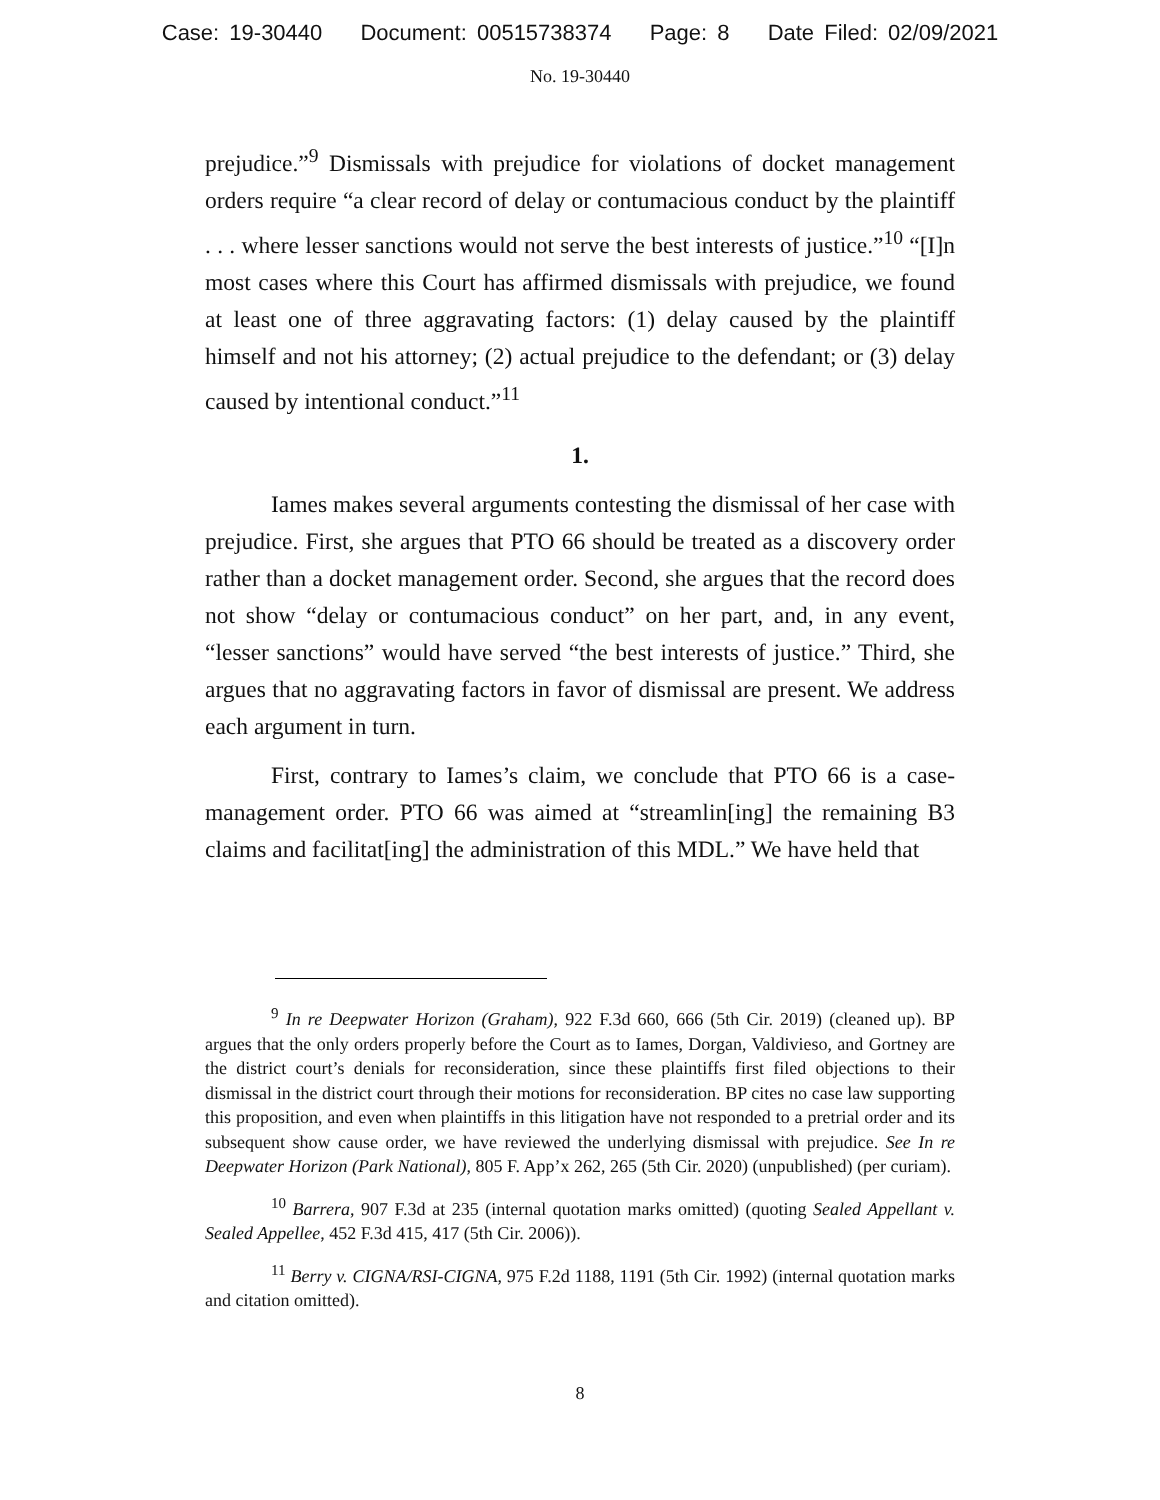Case: 19-30440 Document: 00515738374 Page: 8 Date Filed: 02/09/2021
No. 19-30440
prejudice.”<sup>9</sup> Dismissals with prejudice for violations of docket management orders require “a clear record of delay or contumacious conduct by the plaintiff . . . where lesser sanctions would not serve the best interests of justice.”<sup>10</sup> “[I]n most cases where this Court has affirmed dismissals with prejudice, we found at least one of three aggravating factors: (1) delay caused by the plaintiff himself and not his attorney; (2) actual prejudice to the defendant; or (3) delay caused by intentional conduct.”<sup>11</sup>
1.
Iames makes several arguments contesting the dismissal of her case with prejudice. First, she argues that PTO 66 should be treated as a discovery order rather than a docket management order. Second, she argues that the record does not show “delay or contumacious conduct” on her part, and, in any event, “lesser sanctions” would have served “the best interests of justice.” Third, she argues that no aggravating factors in favor of dismissal are present. We address each argument in turn.
First, contrary to Iames’s claim, we conclude that PTO 66 is a case-management order. PTO 66 was aimed at “streamlin[ing] the remaining B3 claims and facilitat[ing] the administration of this MDL.” We have held that
<sup>9</sup> In re Deepwater Horizon (Graham), 922 F.3d 660, 666 (5th Cir. 2019) (cleaned up). BP argues that the only orders properly before the Court as to Iames, Dorgan, Valdivieso, and Gortney are the district court’s denials for reconsideration, since these plaintiffs first filed objections to their dismissal in the district court through their motions for reconsideration. BP cites no case law supporting this proposition, and even when plaintiffs in this litigation have not responded to a pretrial order and its subsequent show cause order, we have reviewed the underlying dismissal with prejudice. See In re Deepwater Horizon (Park National), 805 F. App’x 262, 265 (5th Cir. 2020) (unpublished) (per curiam).
<sup>10</sup> Barrera, 907 F.3d at 235 (internal quotation marks omitted) (quoting Sealed Appellant v. Sealed Appellee, 452 F.3d 415, 417 (5th Cir. 2006)).
<sup>11</sup> Berry v. CIGNA/RSI-CIGNA, 975 F.2d 1188, 1191 (5th Cir. 1992) (internal quotation marks and citation omitted).
8